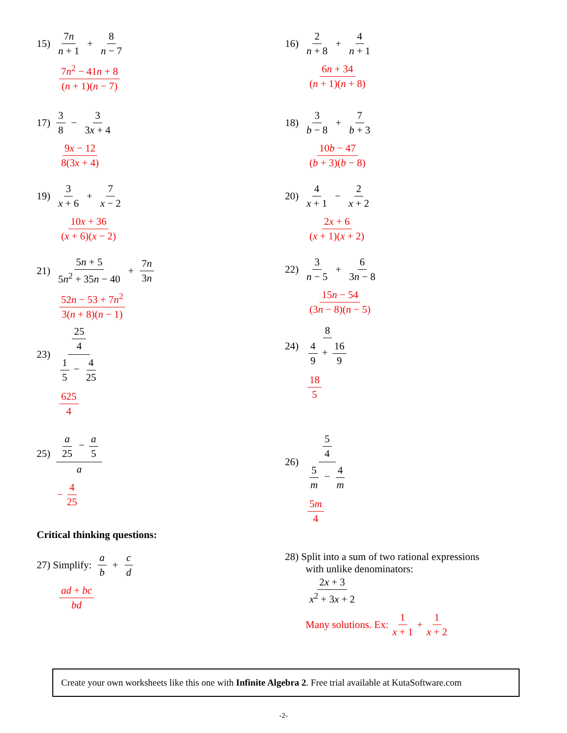15) 7n n + 1 + 8 n − 7
7n<sup>2</sup> − 41n + 8 (n + 1)(n − 7)
16) 2 n + 8 + 4 n + 1
6n + 34 (n + 1)(n + 8)
17) 3 8 − 3 3x + 4
9x − 12 8(3x + 4)
18) 3 b − 8 + 7 b + 3
10b − 47 (b + 3)(b − 8)
19) 3 x + 6 + 7 x − 2
10x + 36 (x + 6)(x − 2)
20) 4 x + 1 − 2 x + 2
2x + 6 (x + 1)(x + 2)
21) 5n + 5 5n<sup>2</sup> + 35n − 40 + 7n 3n
52n − 53 + 7n<sup>2</sup> 3(n + 8)(n − 1)
22) 3 n − 5 + 6 3n − 8
15n − 54 (3n − 8)(n − 5)
23) 25 4 1 5 − 4 25
625 4
24) 8 4 9 + 16 9
18 5
25) a 25 − a 5 a
− 4 25
26) 5 4 5 m − 4 m
5m 4
Critical thinking questions:
27) Simplify: a b + c d
ad + bc bd
28) Split into a sum of two rational expressions
with unlike denominators:
2x + 3 x<sup>2</sup> + 3x + 2
Many solutions. Ex: 1 x + 1 + 1 x + 2
Create your own worksheets like this one with Infinite Algebra 2. Free trial available at KutaSoftware.com
-2-